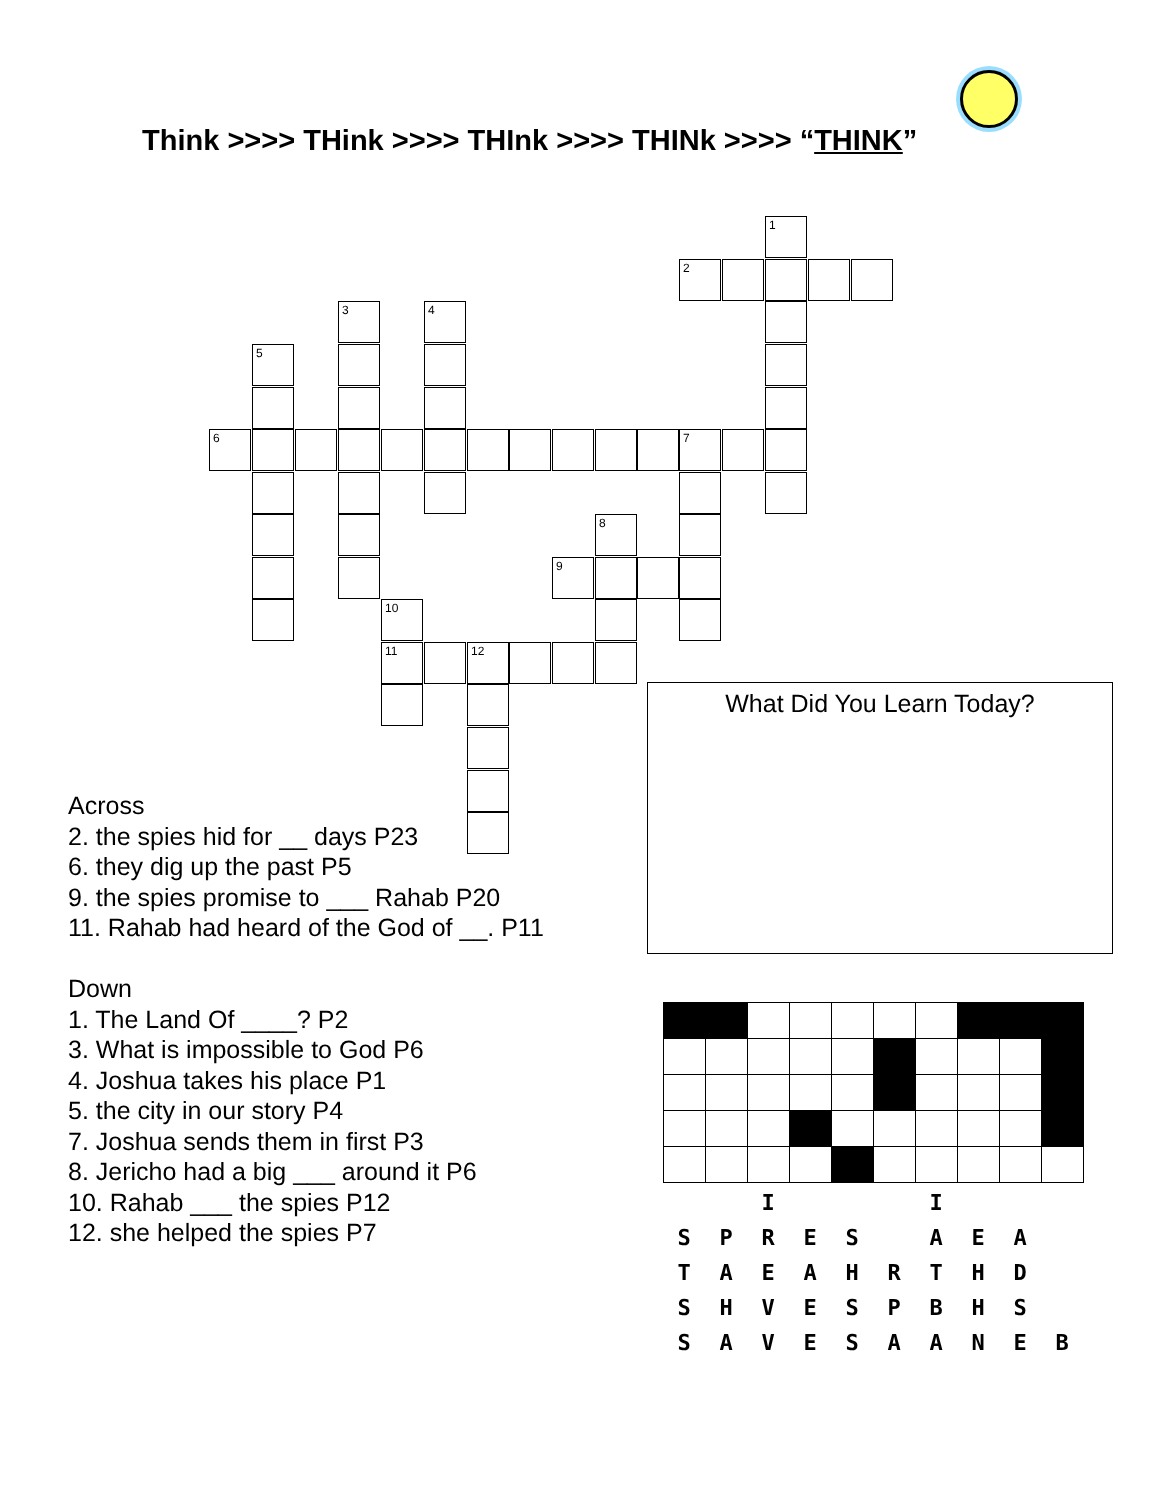Think >>>> THink >>>> THInk >>>> THINk >>>> “THINK”
1
2
3 4
5
6 7
8
9
10
11 12
Across
2. the spies hid for __ days P23
6. they dig up the past P5
9. the spies promise to ___ Rahab P20
11. Rahab had heard of the God of __. P11
Down
1. The Land Of ____? P2
3. What is impossible to God P6
4. Joshua takes his place P1
5. the city in our story P4
7. Joshua sends them in first P3
8. Jericho had a big ___ around it P6
10. Rahab ___ the spies P12
12. she helped the spies P7
What Did You Learn Today?
| | | I | | | | I | | | |
| S | P | R | E | S | | A | E | A | |
| T | A | E | A | H | R | T | H | D | |
| S | H | V | E | S | P | B | H | S | |
| S | A | V | E | S | A | A | N | E | B |